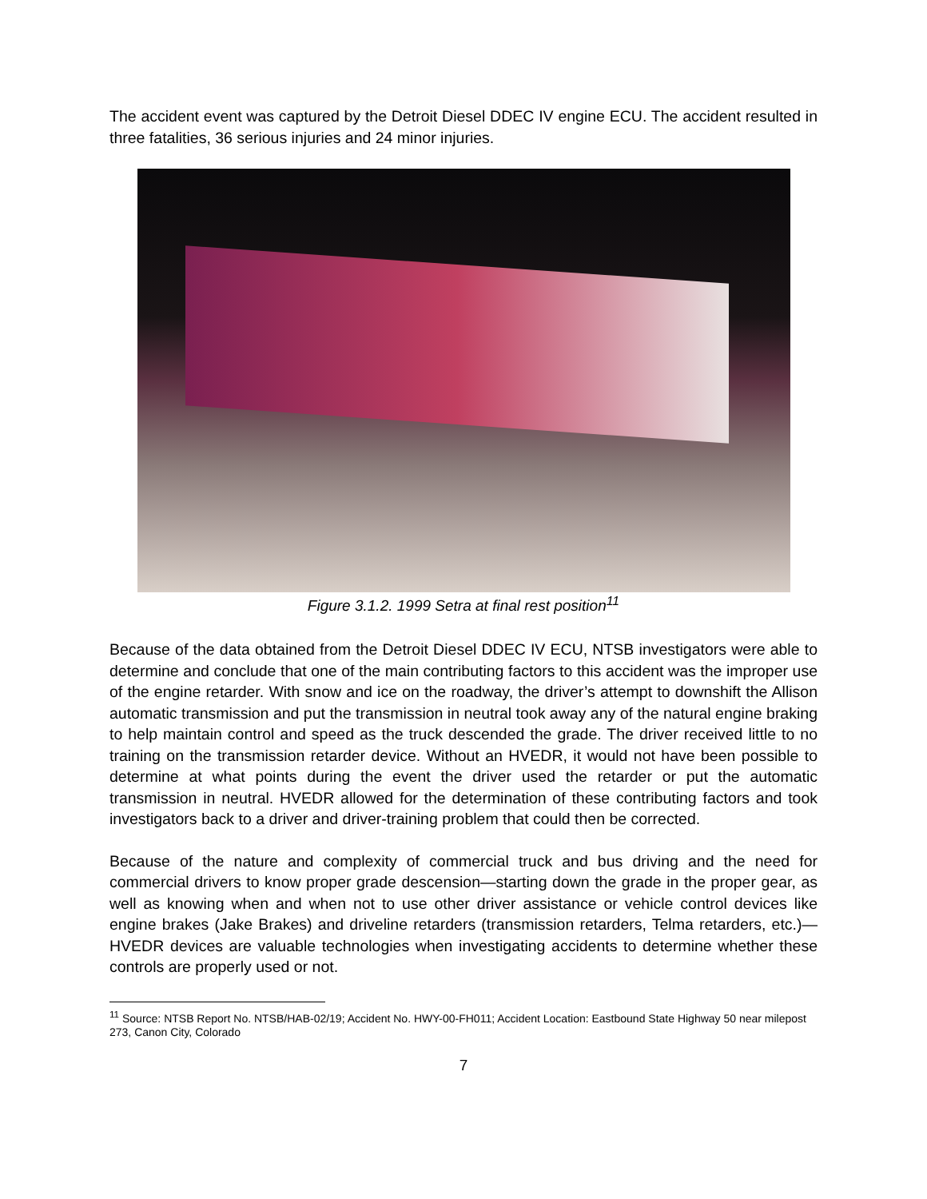The accident event was captured by the Detroit Diesel DDEC IV engine ECU. The accident resulted in three fatalities, 36 serious injuries and 24 minor injuries.
Figure 3.1.2. 1999 Setra at final rest position<sup>11</sup>
Because of the data obtained from the Detroit Diesel DDEC IV ECU, NTSB investigators were able to determine and conclude that one of the main contributing factors to this accident was the improper use of the engine retarder. With snow and ice on the roadway, the driver’s attempt to downshift the Allison automatic transmission and put the transmission in neutral took away any of the natural engine braking to help maintain control and speed as the truck descended the grade. The driver received little to no training on the transmission retarder device. Without an HVEDR, it would not have been possible to determine at what points during the event the driver used the retarder or put the automatic transmission in neutral. HVEDR allowed for the determination of these contributing factors and took investigators back to a driver and driver-training problem that could then be corrected.
Because of the nature and complexity of commercial truck and bus driving and the need for commercial drivers to know proper grade descension—starting down the grade in the proper gear, as well as knowing when and when not to use other driver assistance or vehicle control devices like engine brakes (Jake Brakes) and driveline retarders (transmission retarders, Telma retarders, etc.)—HVEDR devices are valuable technologies when investigating accidents to determine whether these controls are properly used or not.
<sup>11</sup> Source: NTSB Report No. NTSB/HAB-02/19; Accident No. HWY-00-FH011; Accident Location: Eastbound State Highway 50 near milepost 273, Canon City, Colorado
7